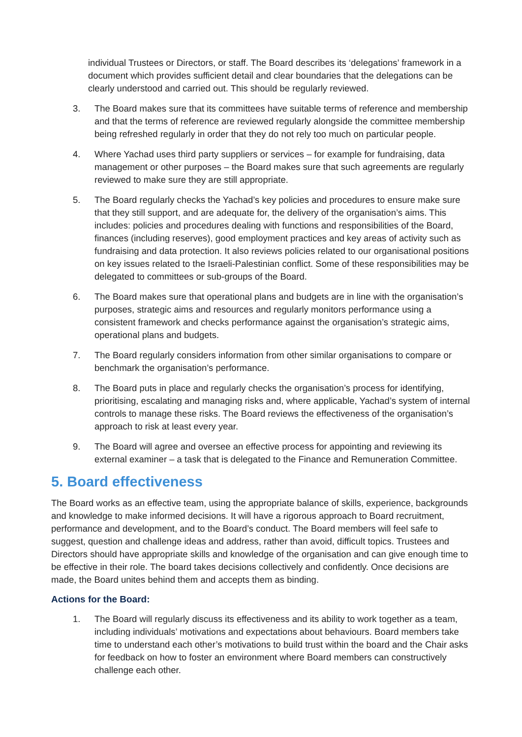individual Trustees or Directors, or staff. The Board describes its ‘delegations’ framework in a document which provides sufficient detail and clear boundaries that the delegations can be clearly understood and carried out. This should be regularly reviewed.
3. The Board makes sure that its committees have suitable terms of reference and membership and that the terms of reference are reviewed regularly alongside the committee membership being refreshed regularly in order that they do not rely too much on particular people.
4. Where Yachad uses third party suppliers or services – for example for fundraising, data management or other purposes – the Board makes sure that such agreements are regularly reviewed to make sure they are still appropriate.
5. The Board regularly checks the Yachad’s key policies and procedures to ensure make sure that they still support, and are adequate for, the delivery of the organisation’s aims. This includes: policies and procedures dealing with functions and responsibilities of the Board, finances (including reserves), good employment practices and key areas of activity such as fundraising and data protection. It also reviews policies related to our organisational positions on key issues related to the Israeli-Palestinian conflict. Some of these responsibilities may be delegated to committees or sub-groups of the Board.
6. The Board makes sure that operational plans and budgets are in line with the organisation’s purposes, strategic aims and resources and regularly monitors performance using a consistent framework and checks performance against the organisation’s strategic aims, operational plans and budgets.
7. The Board regularly considers information from other similar organisations to compare or benchmark the organisation’s performance.
8. The Board puts in place and regularly checks the organisation’s process for identifying, prioritising, escalating and managing risks and, where applicable, Yachad’s system of internal controls to manage these risks. The Board reviews the effectiveness of the organisation’s approach to risk at least every year.
9. The Board will agree and oversee an effective process for appointing and reviewing its external examiner – a task that is delegated to the Finance and Remuneration Committee.
5. Board effectiveness
The Board works as an effective team, using the appropriate balance of skills, experience, backgrounds and knowledge to make informed decisions. It will have a rigorous approach to Board recruitment, performance and development, and to the Board’s conduct. The Board members will feel safe to suggest, question and challenge ideas and address, rather than avoid, difficult topics. Trustees and Directors should have appropriate skills and knowledge of the organisation and can give enough time to be effective in their role. The board takes decisions collectively and confidently. Once decisions are made, the Board unites behind them and accepts them as binding.
Actions for the Board:
1. The Board will regularly discuss its effectiveness and its ability to work together as a team, including individuals’ motivations and expectations about behaviours. Board members take time to understand each other’s motivations to build trust within the board and the Chair asks for feedback on how to foster an environment where Board members can constructively challenge each other.